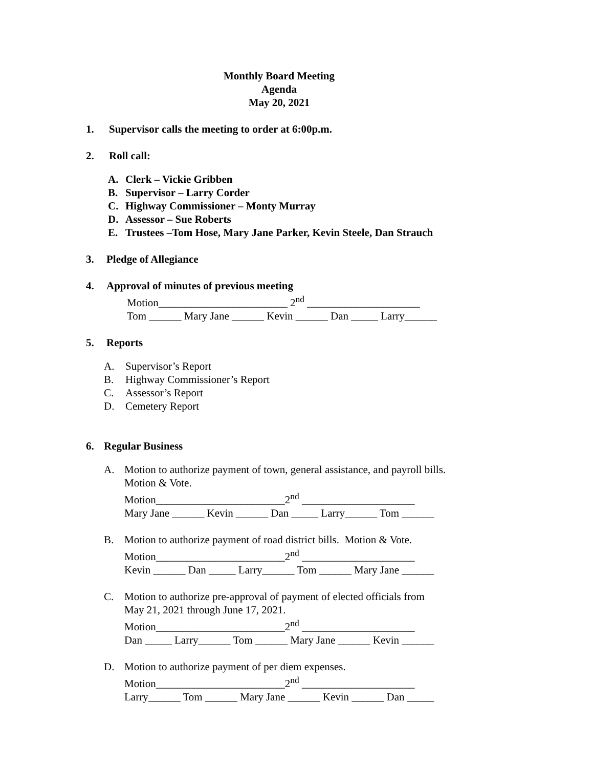Monthly Board Meeting
Agenda
May 20, 2021
1. Supervisor calls the meeting to order at 6:00p.m.
2. Roll call:
A. Clerk – Vickie Gribben
B. Supervisor – Larry Corder
C. Highway Commissioner – Monty Murray
D. Assessor – Sue Roberts
E. Trustees –Tom Hose, Mary Jane Parker, Kevin Steele, Dan Strauch
3. Pledge of Allegiance
4. Approval of minutes of previous meeting
Motion________________________ 2<sup>nd</sup> _____________________
Tom ______ Mary Jane ______ Kevin ______ Dan _____ Larry______
5. Reports
A. Supervisor’s Report
B. Highway Commissioner’s Report
C. Assessor’s Report
D. Cemetery Report
6. Regular Business
A. Motion to authorize payment of town, general assistance, and payroll bills.
Motion & Vote.
Motion________________________2<sup>nd</sup> _____________________
Mary Jane ______ Kevin ______ Dan _____ Larry______ Tom ______
B. Motion to authorize payment of road district bills. Motion & Vote.
Motion________________________2<sup>nd</sup> _____________________
Kevin ______ Dan _____ Larry______ Tom ______ Mary Jane ______
C. Motion to authorize pre-approval of payment of elected officials from
May 21, 2021 through June 17, 2021.
Motion________________________2<sup>nd</sup> _____________________
Dan _____ Larry______ Tom ______ Mary Jane ______ Kevin ______
D. Motion to authorize payment of per diem expenses.
Motion________________________2<sup>nd</sup> _____________________
Larry______ Tom ______ Mary Jane ______ Kevin ______ Dan _____